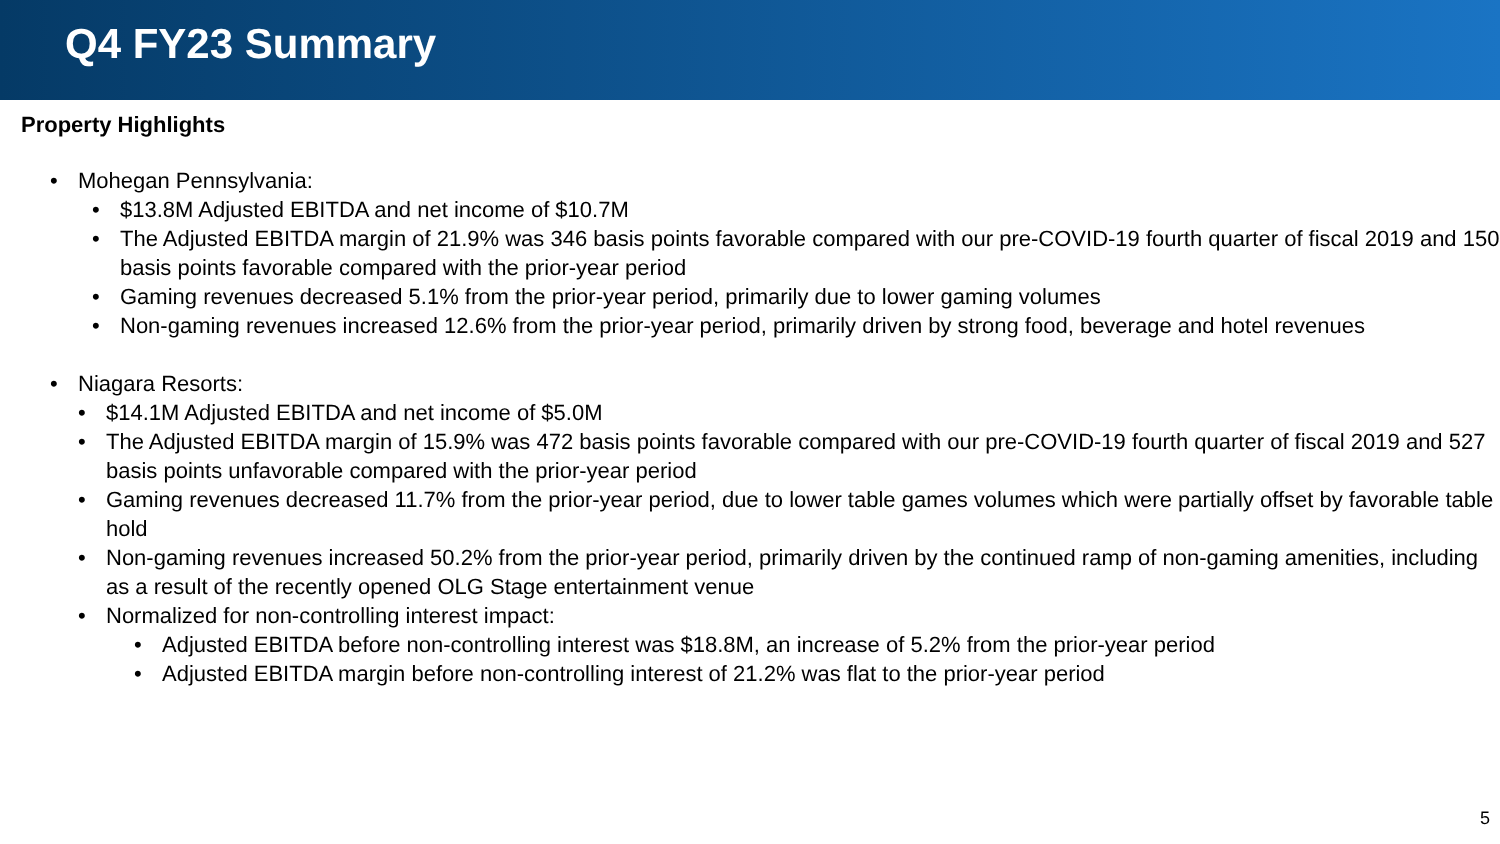Q4 FY23 Summary
Property Highlights
• Mohegan Pennsylvania:
• $13.8M Adjusted EBITDA and net income of $10.7M
• The Adjusted EBITDA margin of 21.9% was 346 basis points favorable compared with our pre-COVID-19 fourth quarter of fiscal 2019 and 150 basis points favorable compared with the prior-year period
• Gaming revenues decreased 5.1% from the prior-year period, primarily due to lower gaming volumes
• Non-gaming revenues increased 12.6% from the prior-year period, primarily driven by strong food, beverage and hotel revenues
• Niagara Resorts:
• $14.1M Adjusted EBITDA and net income of $5.0M
• The Adjusted EBITDA margin of 15.9% was 472 basis points favorable compared with our pre-COVID-19 fourth quarter of fiscal 2019 and 527 basis points unfavorable compared with the prior-year period
• Gaming revenues decreased 11.7% from the prior-year period, due to lower table games volumes which were partially offset by favorable table hold
• Non-gaming revenues increased 50.2% from the prior-year period, primarily driven by the continued ramp of non-gaming amenities, including as a result of the recently opened OLG Stage entertainment venue
• Normalized for non-controlling interest impact:
• Adjusted EBITDA before non-controlling interest was $18.8M, an increase of 5.2% from the prior-year period
• Adjusted EBITDA margin before non-controlling interest of 21.2% was flat to the prior-year period
5